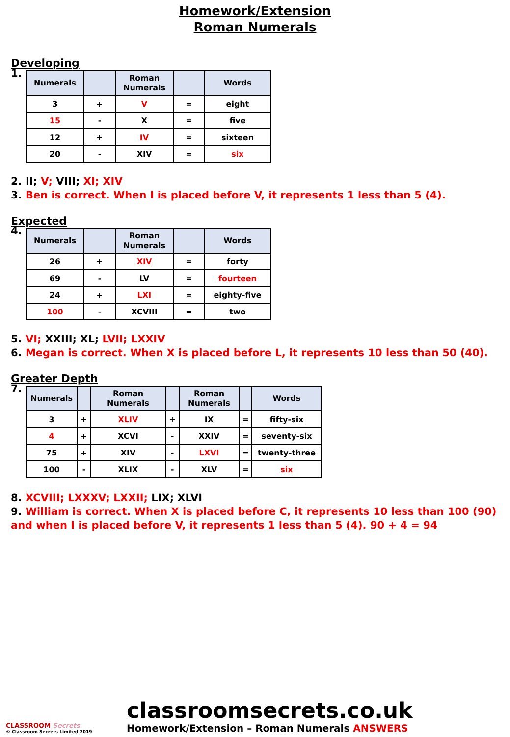Homework/Extension
Roman Numerals
Developing
1.
| Numerals | | Roman Numerals | | Words |
| --- | --- | --- | --- | --- |
| 3 | + | V | = | eight |
| 15 | - | X | = | five |
| 12 | + | IV | = | sixteen |
| 20 | - | XIV | = | six |
2. II; V; VIII; XI; XIV
3. Ben is correct. When I is placed before V, it represents 1 less than 5 (4).
Expected
4.
| Numerals | | Roman Numerals | | Words |
| --- | --- | --- | --- | --- |
| 26 | + | XIV | = | forty |
| 69 | - | LV | = | fourteen |
| 24 | + | LXI | = | eighty-five |
| 100 | - | XCVIII | = | two |
5. VI; XXIII; XL; LVII; LXXIV
6. Megan is correct. When X is placed before L, it represents 10 less than 50 (40).
Greater Depth
7.
| Numerals | | Roman Numerals | | Roman Numerals | | Words |
| --- | --- | --- | --- | --- | --- | --- |
| 3 | + | XLIV | + | IX | = | fifty-six |
| 4 | + | XCVI | - | XXIV | = | seventy-six |
| 75 | + | XIV | - | LXVI | = | twenty-three |
| 100 | - | XLIX | - | XLV | = | six |
8. XCVIII; LXXXV; LXXII; LIX; XLVI
9. William is correct. When X is placed before C, it represents 10 less than 100 (90) and when I is placed before V, it represents 1 less than 5 (4). 90 + 4 = 94
CLASSROOM Secrets
© Classroom Secrets Limited 2019
classroomsecrets.co.uk
Homework/Extension – Roman Numerals ANSWERS